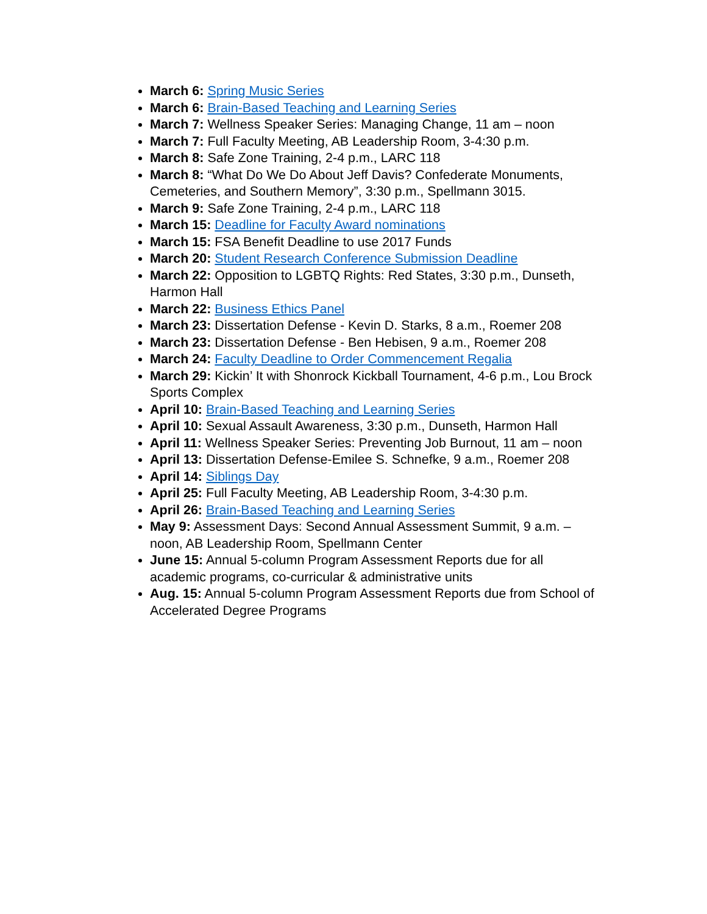March 6: Spring Music Series
March 6: Brain-Based Teaching and Learning Series
March 7: Wellness Speaker Series: Managing Change, 11 am – noon
March 7: Full Faculty Meeting, AB Leadership Room, 3-4:30 p.m.
March 8: Safe Zone Training, 2-4 p.m., LARC 118
March 8: “What Do We Do About Jeff Davis? Confederate Monuments, Cemeteries, and Southern Memory”, 3:30 p.m., Spellmann 3015.
March 9: Safe Zone Training, 2-4 p.m., LARC 118
March 15: Deadline for Faculty Award nominations
March 15: FSA Benefit Deadline to use 2017 Funds
March 20: Student Research Conference Submission Deadline
March 22: Opposition to LGBTQ Rights: Red States, 3:30 p.m., Dunseth, Harmon Hall
March 22: Business Ethics Panel
March 23: Dissertation Defense - Kevin D. Starks, 8 a.m., Roemer 208
March 23: Dissertation Defense - Ben Hebisen, 9 a.m., Roemer 208
March 24: Faculty Deadline to Order Commencement Regalia
March 29: Kickin’ It with Shonrock Kickball Tournament, 4-6 p.m., Lou Brock Sports Complex
April 10: Brain-Based Teaching and Learning Series
April 10: Sexual Assault Awareness, 3:30 p.m., Dunseth, Harmon Hall
April 11: Wellness Speaker Series: Preventing Job Burnout, 11 am – noon
April 13: Dissertation Defense-Emilee S. Schnefke, 9 a.m., Roemer 208
April 14: Siblings Day
April 25: Full Faculty Meeting, AB Leadership Room, 3-4:30 p.m.
April 26: Brain-Based Teaching and Learning Series
May 9: Assessment Days: Second Annual Assessment Summit, 9 a.m. – noon, AB Leadership Room, Spellmann Center
June 15: Annual 5-column Program Assessment Reports due for all academic programs, co-curricular & administrative units
Aug. 15: Annual 5-column Program Assessment Reports due from School of Accelerated Degree Programs